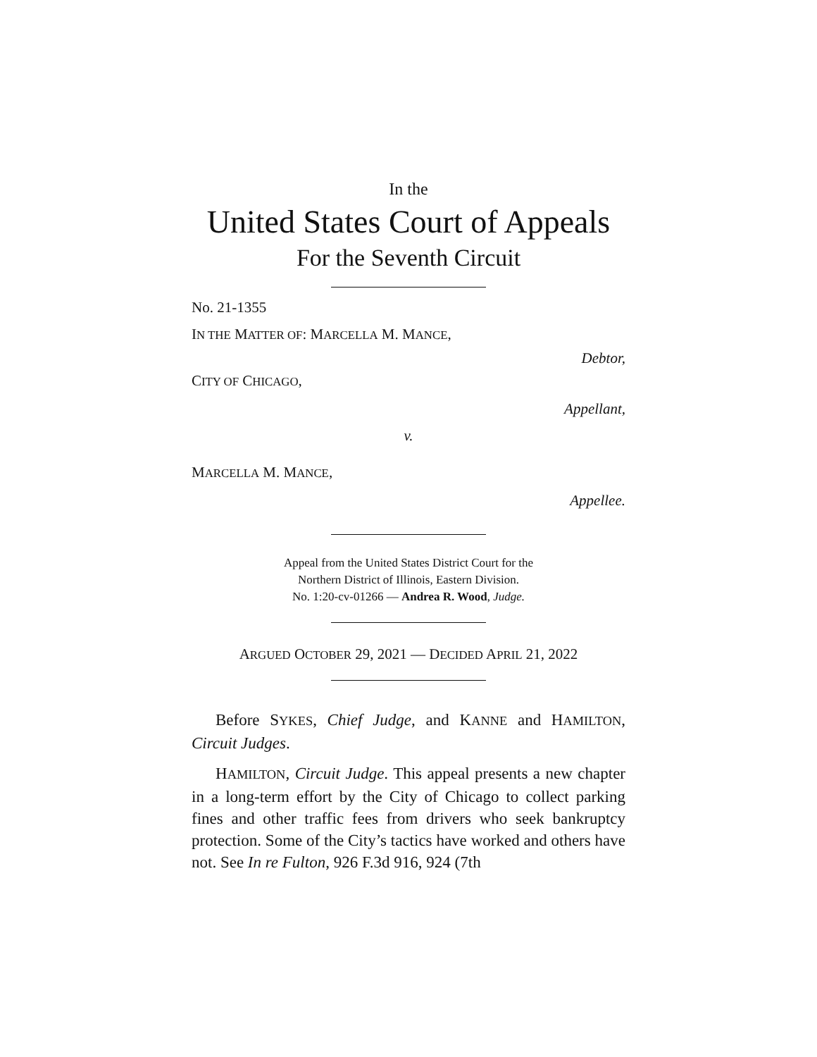In the
United States Court of Appeals
For the Seventh Circuit
No. 21-1355
IN THE MATTER OF: MARCELLA M. MANCE,
Debtor,
CITY OF CHICAGO,
Appellant,
v.
MARCELLA M. MANCE,
Appellee.
Appeal from the United States District Court for the
Northern District of Illinois, Eastern Division.
No. 1:20-cv-01266 — Andrea R. Wood, Judge.
ARGUED OCTOBER 29, 2021 — DECIDED APRIL 21, 2022
Before SYKES, Chief Judge, and KANNE and HAMILTON, Circuit Judges.
HAMILTON, Circuit Judge. This appeal presents a new chapter in a long-term effort by the City of Chicago to collect parking fines and other traffic fees from drivers who seek bankruptcy protection. Some of the City’s tactics have worked and others have not. See In re Fulton, 926 F.3d 916, 924 (7th